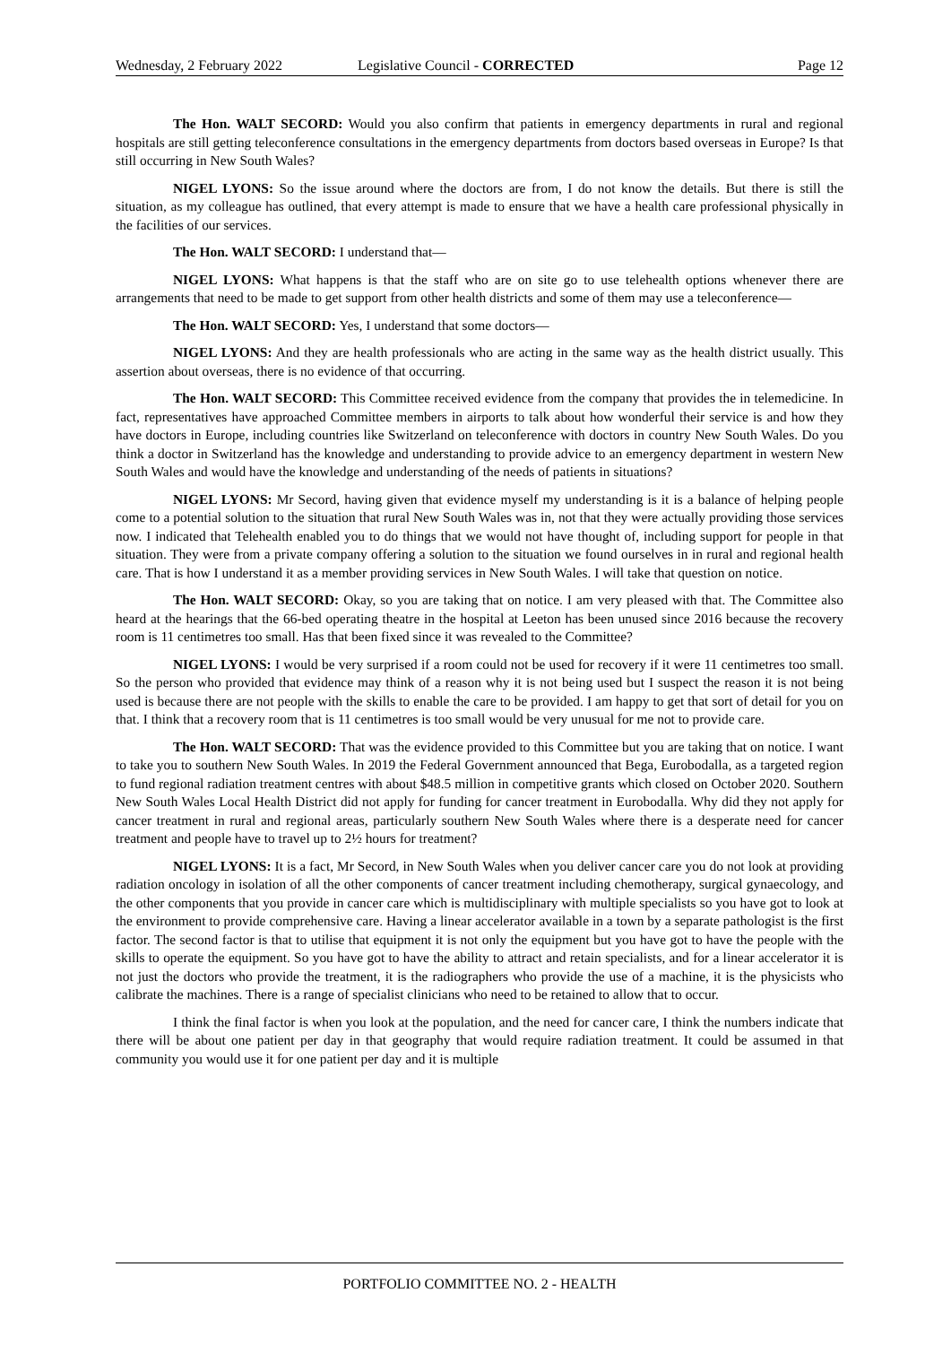Wednesday, 2 February 2022 Legislative Council - CORRECTED Page 12
The Hon. WALT SECORD: Would you also confirm that patients in emergency departments in rural and regional hospitals are still getting teleconference consultations in the emergency departments from doctors based overseas in Europe? Is that still occurring in New South Wales?
NIGEL LYONS: So the issue around where the doctors are from, I do not know the details. But there is still the situation, as my colleague has outlined, that every attempt is made to ensure that we have a health care professional physically in the facilities of our services.
The Hon. WALT SECORD: I understand that—
NIGEL LYONS: What happens is that the staff who are on site go to use telehealth options whenever there are arrangements that need to be made to get support from other health districts and some of them may use a teleconference—
The Hon. WALT SECORD: Yes, I understand that some doctors—
NIGEL LYONS: And they are health professionals who are acting in the same way as the health district usually. This assertion about overseas, there is no evidence of that occurring.
The Hon. WALT SECORD: This Committee received evidence from the company that provides the in telemedicine. In fact, representatives have approached Committee members in airports to talk about how wonderful their service is and how they have doctors in Europe, including countries like Switzerland on teleconference with doctors in country New South Wales. Do you think a doctor in Switzerland has the knowledge and understanding to provide advice to an emergency department in western New South Wales and would have the knowledge and understanding of the needs of patients in situations?
NIGEL LYONS: Mr Secord, having given that evidence myself my understanding is it is a balance of helping people come to a potential solution to the situation that rural New South Wales was in, not that they were actually providing those services now. I indicated that Telehealth enabled you to do things that we would not have thought of, including support for people in that situation. They were from a private company offering a solution to the situation we found ourselves in in rural and regional health care. That is how I understand it as a member providing services in New South Wales. I will take that question on notice.
The Hon. WALT SECORD: Okay, so you are taking that on notice. I am very pleased with that. The Committee also heard at the hearings that the 66-bed operating theatre in the hospital at Leeton has been unused since 2016 because the recovery room is 11 centimetres too small. Has that been fixed since it was revealed to the Committee?
NIGEL LYONS: I would be very surprised if a room could not be used for recovery if it were 11 centimetres too small. So the person who provided that evidence may think of a reason why it is not being used but I suspect the reason it is not being used is because there are not people with the skills to enable the care to be provided. I am happy to get that sort of detail for you on that. I think that a recovery room that is 11 centimetres is too small would be very unusual for me not to provide care.
The Hon. WALT SECORD: That was the evidence provided to this Committee but you are taking that on notice. I want to take you to southern New South Wales. In 2019 the Federal Government announced that Bega, Eurobodalla, as a targeted region to fund regional radiation treatment centres with about $48.5 million in competitive grants which closed on October 2020. Southern New South Wales Local Health District did not apply for funding for cancer treatment in Eurobodalla. Why did they not apply for cancer treatment in rural and regional areas, particularly southern New South Wales where there is a desperate need for cancer treatment and people have to travel up to 2½ hours for treatment?
NIGEL LYONS: It is a fact, Mr Secord, in New South Wales when you deliver cancer care you do not look at providing radiation oncology in isolation of all the other components of cancer treatment including chemotherapy, surgical gynaecology, and the other components that you provide in cancer care which is multidisciplinary with multiple specialists so you have got to look at the environment to provide comprehensive care. Having a linear accelerator available in a town by a separate pathologist is the first factor. The second factor is that to utilise that equipment it is not only the equipment but you have got to have the people with the skills to operate the equipment. So you have got to have the ability to attract and retain specialists, and for a linear accelerator it is not just the doctors who provide the treatment, it is the radiographers who provide the use of a machine, it is the physicists who calibrate the machines. There is a range of specialist clinicians who need to be retained to allow that to occur.
I think the final factor is when you look at the population, and the need for cancer care, I think the numbers indicate that there will be about one patient per day in that geography that would require radiation treatment. It could be assumed in that community you would use it for one patient per day and it is multiple
PORTFOLIO COMMITTEE NO. 2 - HEALTH